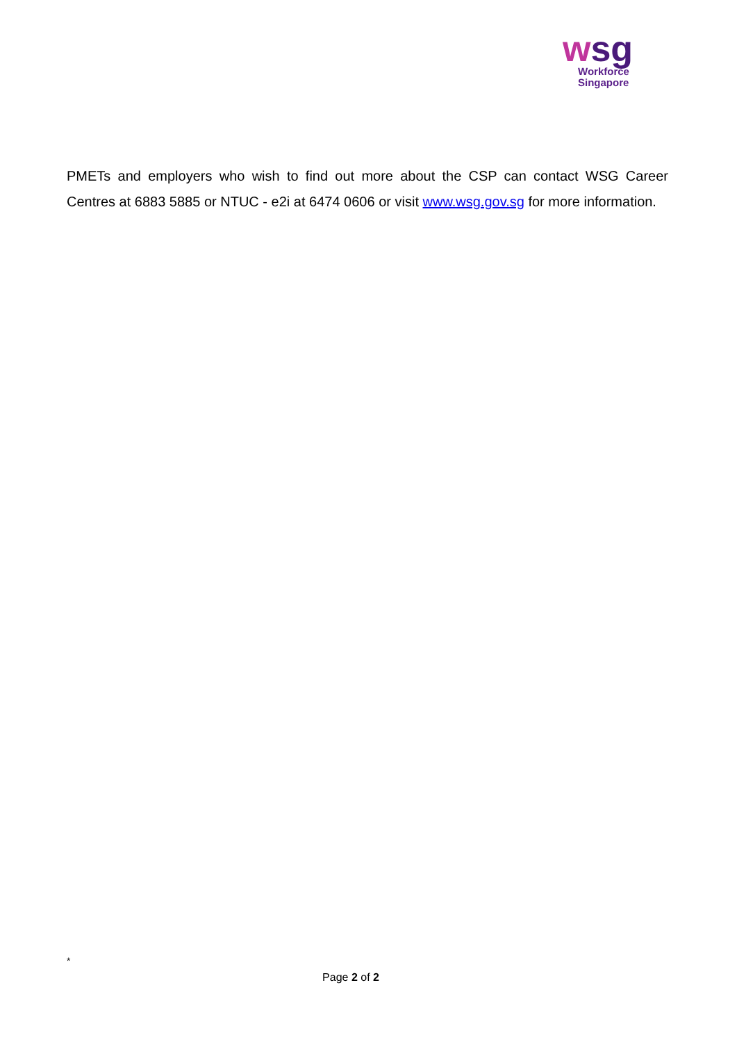wsg
Workforce
Singapore
PMETs and employers who wish to find out more about the CSP can contact WSG Career Centres at 6883 5885 or NTUC - e2i at 6474 0606 or visit www.wsg.gov.sg for more information.
*
Page 2 of 2